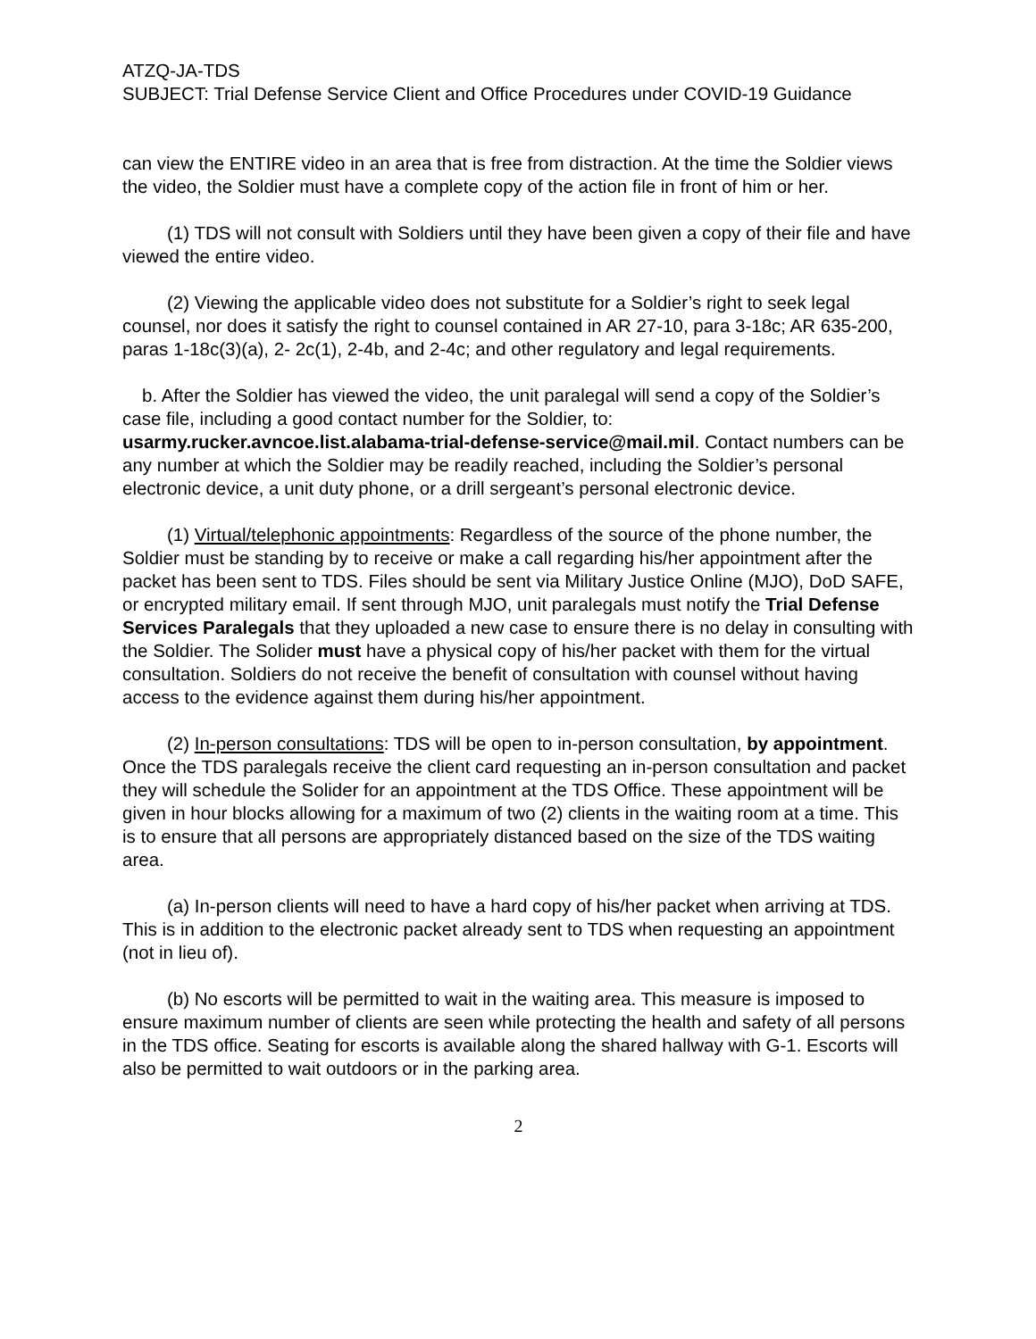ATZQ-JA-TDS
SUBJECT: Trial Defense Service Client and Office Procedures under COVID-19 Guidance
can view the ENTIRE video in an area that is free from distraction. At the time the Soldier views the video, the Soldier must have a complete copy of the action file in front of him or her.
(1) TDS will not consult with Soldiers until they have been given a copy of their file and have viewed the entire video.
(2) Viewing the applicable video does not substitute for a Soldier’s right to seek legal counsel, nor does it satisfy the right to counsel contained in AR 27-10, para 3-18c; AR 635-200, paras 1-18c(3)(a), 2- 2c(1), 2-4b, and 2-4c; and other regulatory and legal requirements.
b. After the Soldier has viewed the video, the unit paralegal will send a copy of the Soldier’s case file, including a good contact number for the Soldier, to: usarmy.rucker.avncoe.list.alabama-trial-defense-service@mail.mil. Contact numbers can be any number at which the Soldier may be readily reached, including the Soldier’s personal electronic device, a unit duty phone, or a drill sergeant’s personal electronic device.
(1) Virtual/telephonic appointments: Regardless of the source of the phone number, the Soldier must be standing by to receive or make a call regarding his/her appointment after the packet has been sent to TDS. Files should be sent via Military Justice Online (MJO), DoD SAFE, or encrypted military email. If sent through MJO, unit paralegals must notify the Trial Defense Services Paralegals that they uploaded a new case to ensure there is no delay in consulting with the Soldier. The Solider must have a physical copy of his/her packet with them for the virtual consultation. Soldiers do not receive the benefit of consultation with counsel without having access to the evidence against them during his/her appointment.
(2) In-person consultations: TDS will be open to in-person consultation, by appointment. Once the TDS paralegals receive the client card requesting an in-person consultation and packet they will schedule the Solider for an appointment at the TDS Office. These appointment will be given in hour blocks allowing for a maximum of two (2) clients in the waiting room at a time. This is to ensure that all persons are appropriately distanced based on the size of the TDS waiting area.
(a) In-person clients will need to have a hard copy of his/her packet when arriving at TDS. This is in addition to the electronic packet already sent to TDS when requesting an appointment (not in lieu of).
(b) No escorts will be permitted to wait in the waiting area. This measure is imposed to ensure maximum number of clients are seen while protecting the health and safety of all persons in the TDS office. Seating for escorts is available along the shared hallway with G-1. Escorts will also be permitted to wait outdoors or in the parking area.
2